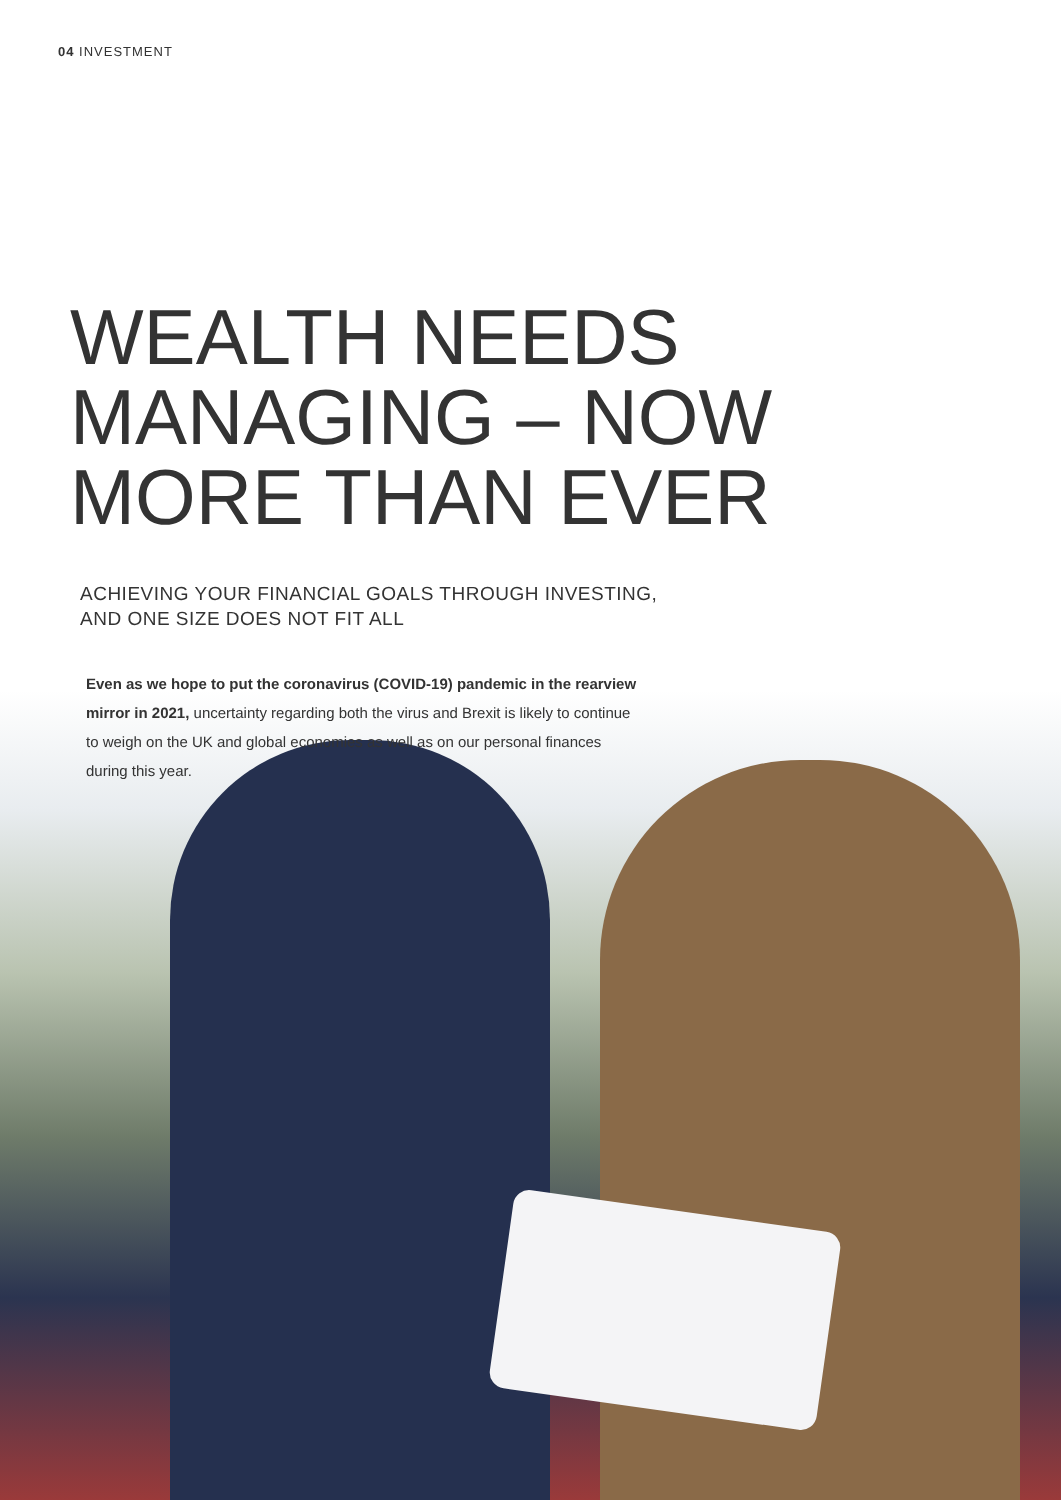04 INVESTMENT
WEALTH NEEDS
MANAGING – NOW
MORE THAN EVER
ACHIEVING YOUR FINANCIAL GOALS THROUGH INVESTING,
AND ONE SIZE DOES NOT FIT ALL
Even as we hope to put the coronavirus (COVID-19) pandemic in the rearview mirror in 2021, uncertainty regarding both the virus and Brexit is likely to continue to weigh on the UK and global economies as well as on our personal finances during this year.